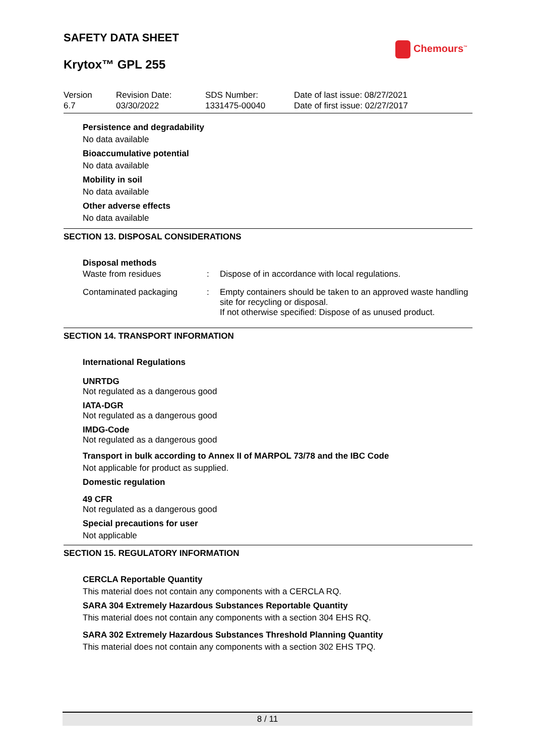SAFETY DATA SHEET
Chemours<sup>™</sup>
Krytox™ GPL 255
Version
6.7
Revision Date:
03/30/2022
SDS Number:
1331475-00040
Date of last issue: 08/27/2021
Date of first issue: 02/27/2017
Persistence and degradability
No data available
Bioaccumulative potential
No data available
Mobility in soil
No data available
Other adverse effects
No data available
SECTION 13. DISPOSAL CONSIDERATIONS
Disposal methods
| Waste from residues | : | Dispose of in accordance with local regulations. |
| Contaminated packaging | : | Empty containers should be taken to an approved waste handling site for recycling or disposal. If not otherwise specified: Dispose of as unused product. |
SECTION 14. TRANSPORT INFORMATION
International Regulations
UNRTDG
Not regulated as a dangerous good
IATA-DGR
Not regulated as a dangerous good
IMDG-Code
Not regulated as a dangerous good
Transport in bulk according to Annex II of MARPOL 73/78 and the IBC Code
Not applicable for product as supplied.
Domestic regulation
49 CFR
Not regulated as a dangerous good
Special precautions for user
Not applicable
SECTION 15. REGULATORY INFORMATION
CERCLA Reportable Quantity
This material does not contain any components with a CERCLA RQ.
SARA 304 Extremely Hazardous Substances Reportable Quantity
This material does not contain any components with a section 304 EHS RQ.
SARA 302 Extremely Hazardous Substances Threshold Planning Quantity
This material does not contain any components with a section 302 EHS TPQ.
8 / 11